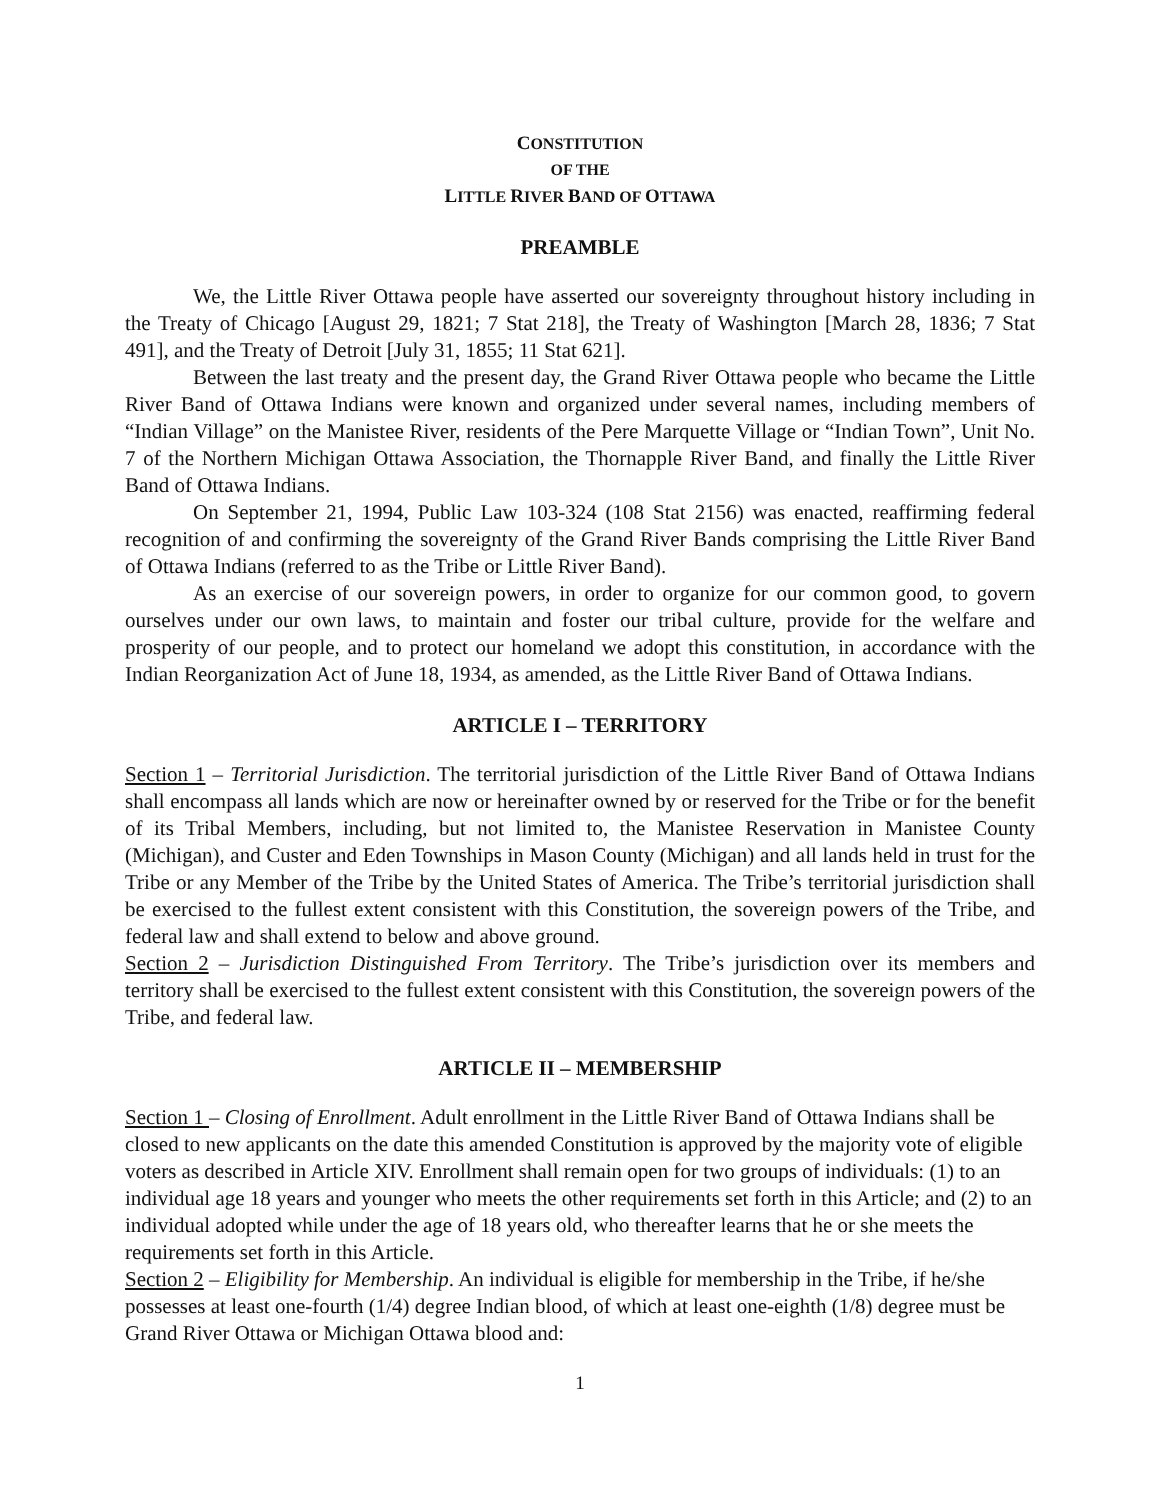CONSTITUTION
OF THE
LITTLE RIVER BAND OF OTTAWA
PREAMBLE
We, the Little River Ottawa people have asserted our sovereignty throughout history including in the Treaty of Chicago [August 29, 1821; 7 Stat 218], the Treaty of Washington [March 28, 1836; 7 Stat 491], and the Treaty of Detroit [July 31, 1855; 11 Stat 621].
Between the last treaty and the present day, the Grand River Ottawa people who became the Little River Band of Ottawa Indians were known and organized under several names, including members of “Indian Village” on the Manistee River, residents of the Pere Marquette Village or “Indian Town”, Unit No. 7 of the Northern Michigan Ottawa Association, the Thornapple River Band, and finally the Little River Band of Ottawa Indians.
On September 21, 1994, Public Law 103-324 (108 Stat 2156) was enacted, reaffirming federal recognition of and confirming the sovereignty of the Grand River Bands comprising the Little River Band of Ottawa Indians (referred to as the Tribe or Little River Band).
As an exercise of our sovereign powers, in order to organize for our common good, to govern ourselves under our own laws, to maintain and foster our tribal culture, provide for the welfare and prosperity of our people, and to protect our homeland we adopt this constitution, in accordance with the Indian Reorganization Act of June 18, 1934, as amended, as the Little River Band of Ottawa Indians.
ARTICLE I – TERRITORY
Section 1 – Territorial Jurisdiction. The territorial jurisdiction of the Little River Band of Ottawa Indians shall encompass all lands which are now or hereinafter owned by or reserved for the Tribe or for the benefit of its Tribal Members, including, but not limited to, the Manistee Reservation in Manistee County (Michigan), and Custer and Eden Townships in Mason County (Michigan) and all lands held in trust for the Tribe or any Member of the Tribe by the United States of America. The Tribe’s territorial jurisdiction shall be exercised to the fullest extent consistent with this Constitution, the sovereign powers of the Tribe, and federal law and shall extend to below and above ground.
Section 2 – Jurisdiction Distinguished From Territory. The Tribe’s jurisdiction over its members and territory shall be exercised to the fullest extent consistent with this Constitution, the sovereign powers of the Tribe, and federal law.
ARTICLE II – MEMBERSHIP
Section 1 – Closing of Enrollment. Adult enrollment in the Little River Band of Ottawa Indians shall be closed to new applicants on the date this amended Constitution is approved by the majority vote of eligible voters as described in Article XIV. Enrollment shall remain open for two groups of individuals: (1) to an individual age 18 years and younger who meets the other requirements set forth in this Article; and (2) to an individual adopted while under the age of 18 years old, who thereafter learns that he or she meets the requirements set forth in this Article.
Section 2 – Eligibility for Membership. An individual is eligible for membership in the Tribe, if he/she possesses at least one-fourth (1/4) degree Indian blood, of which at least one-eighth (1/8) degree must be Grand River Ottawa or Michigan Ottawa blood and:
1